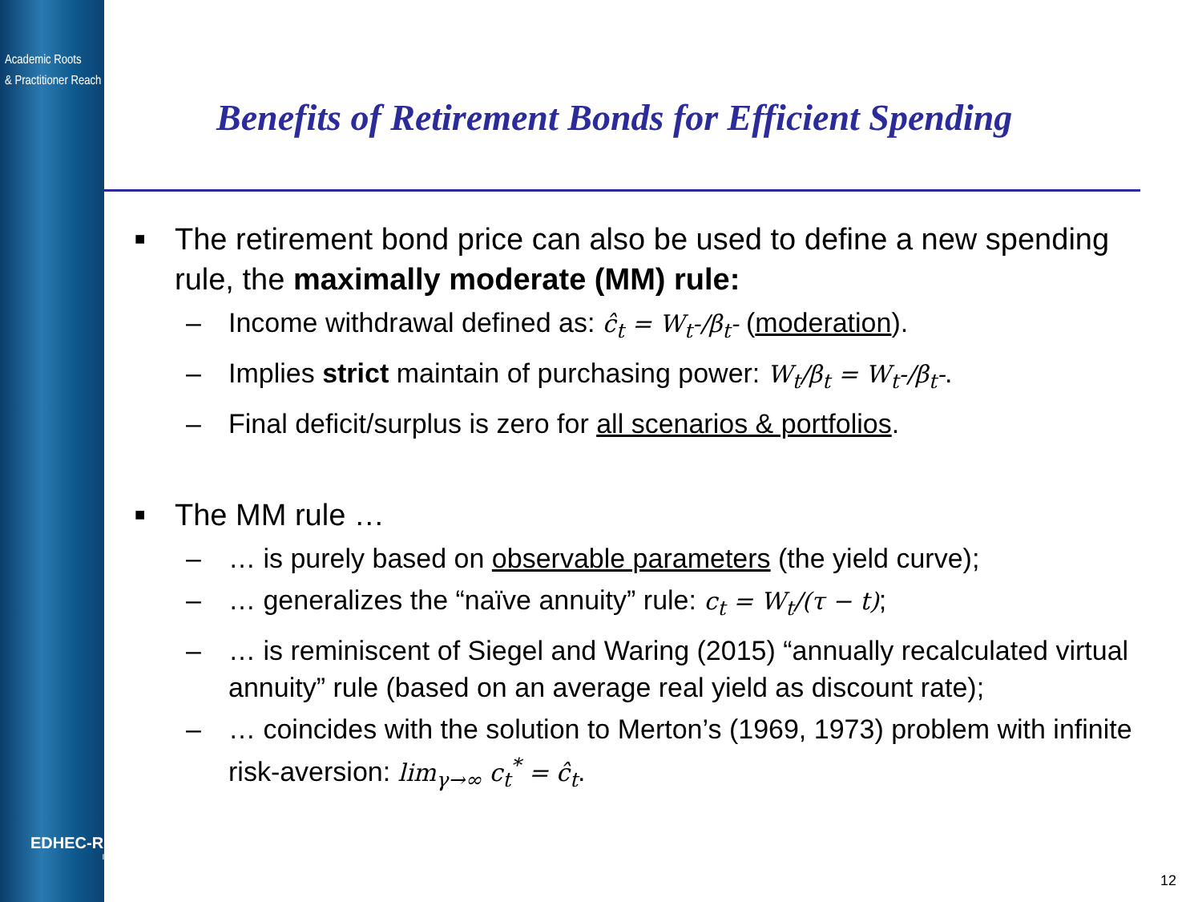Academic Roots
& Practitioner Reach
Benefits of Retirement Bonds for Efficient Spending
■ The retirement bond price can also be used to define a new spending rule, the maximally moderate (MM) rule:
– Income withdrawal defined as: ĉ<sub>t</sub> = W<sub>t</sub>-/β<sub>t</sub>- (moderation).
– Implies strict maintain of purchasing power: W<sub>t</sub>/β<sub>t</sub> = W<sub>t</sub>-/β<sub>t</sub>-.
– Final deficit/surplus is zero for all scenarios & portfolios.
■ The MM rule …
– … is purely based on observable parameters (the yield curve);
– … generalizes the “naïve annuity” rule: c<sub>t</sub> = W<sub>t</sub>/(τ − t);
– … is reminiscent of Siegel and Waring (2015) “annually recalculated virtual annuity” rule (based on an average real yield as discount rate);
– … coincides with the solution to Merton’s (1969, 1973) problem with infinite risk-aversion: lim<sub>γ→∞</sub> c<sub>t</sub><sup>*</sup> = ĉ<sub>t</sub>.
EDHEC-RISK
Institute
12